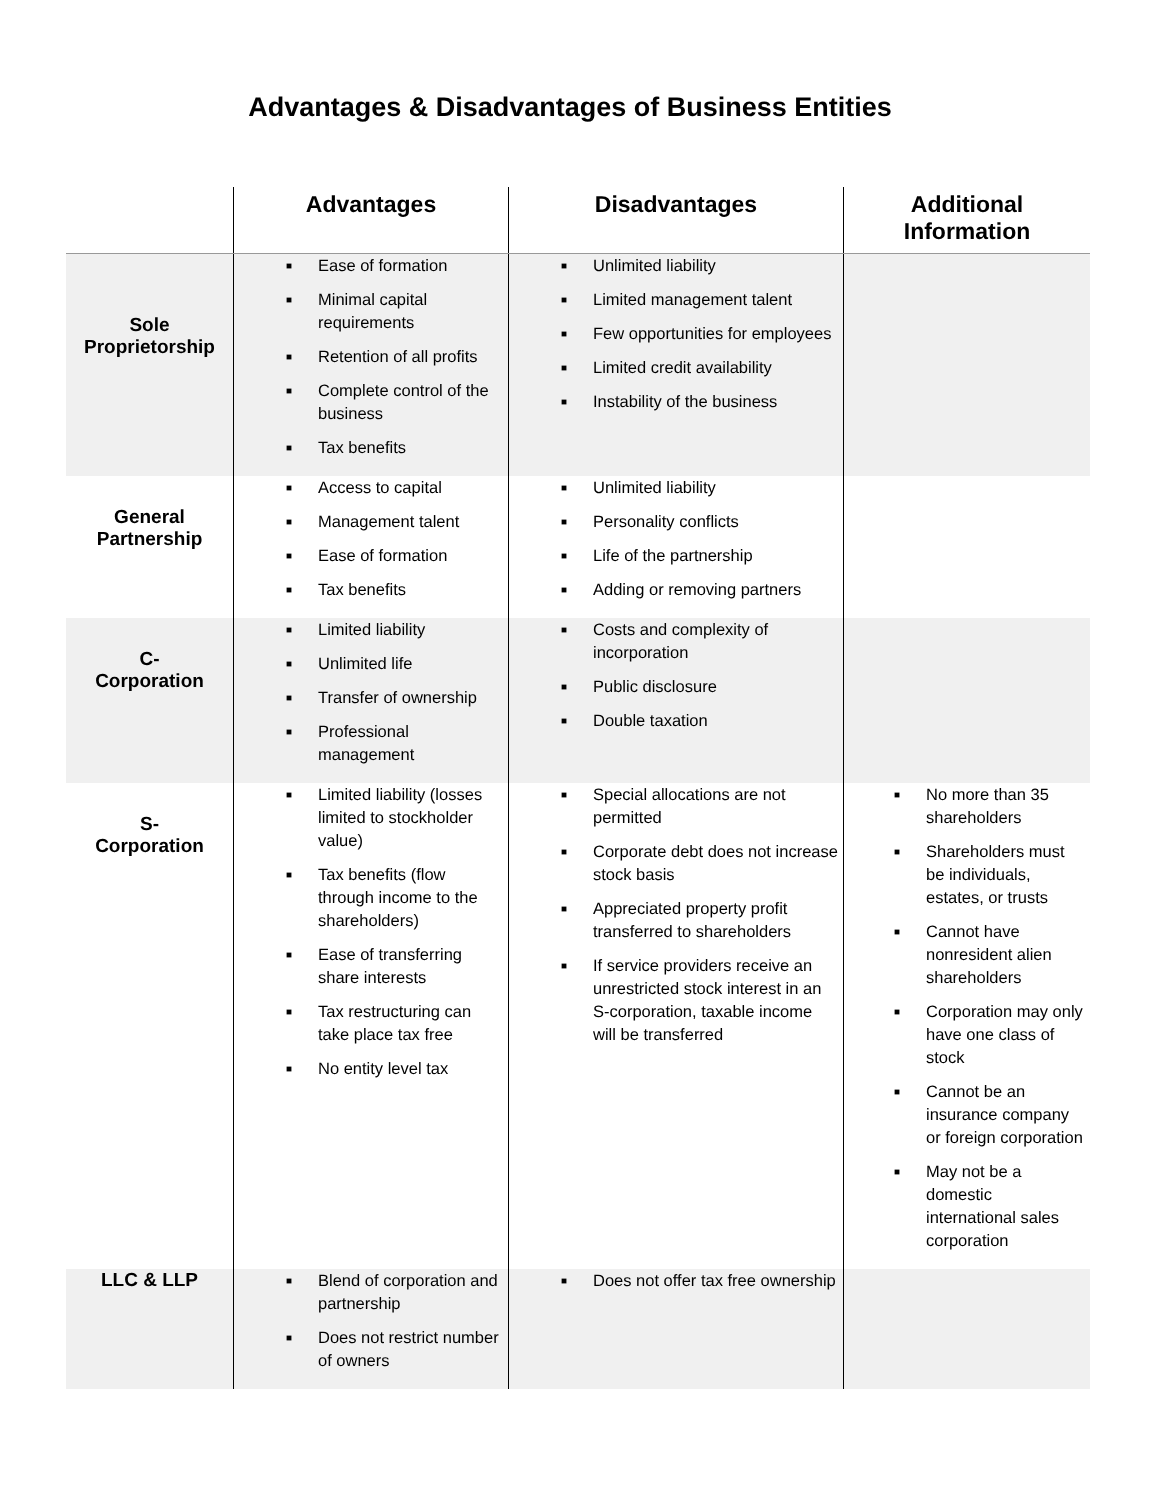Advantages & Disadvantages of Business Entities
| | Advantages | Disadvantages | Additional Information |
| --- | --- | --- | --- |
| Sole Proprietorship | ■ Ease of formation ■ Minimal capital requirements ■ Retention of all profits ■ Complete control of the business ■ Tax benefits | ■ Unlimited liability ■ Limited management talent ■ Few opportunities for employees ■ Limited credit availability ■ Instability of the business | |
| General Partnership | ■ Access to capital ■ Management talent ■ Ease of formation ■ Tax benefits | ■ Unlimited liability ■ Personality conflicts ■ Life of the partnership ■ Adding or removing partners | |
| C- Corporation | ■ Limited liability ■ Unlimited life ■ Transfer of ownership ■ Professional management | ■ Costs and complexity of incorporation ■ Public disclosure ■ Double taxation | |
| S- Corporation | ■ Limited liability (losses limited to stockholder value) ■ Tax benefits (flow through income to the shareholders) ■ Ease of transferring share interests ■ Tax restructuring can take place tax free ■ No entity level tax | ■ Special allocations are not permitted ■ Corporate debt does not increase stock basis ■ Appreciated property profit transferred to shareholders ■ If service providers receive an unrestricted stock interest in an S-corporation, taxable income will be transferred | ■ No more than 35 shareholders ■ Shareholders must be individuals, estates, or trusts ■ Cannot have nonresident alien shareholders ■ Corporation may only have one class of stock ■ Cannot be an insurance company or foreign corporation ■ May not be a domestic international sales corporation |
| LLC & LLP | ■ Blend of corporation and partnership ■ Does not restrict number of owners | ■ Does not offer tax free ownership | |